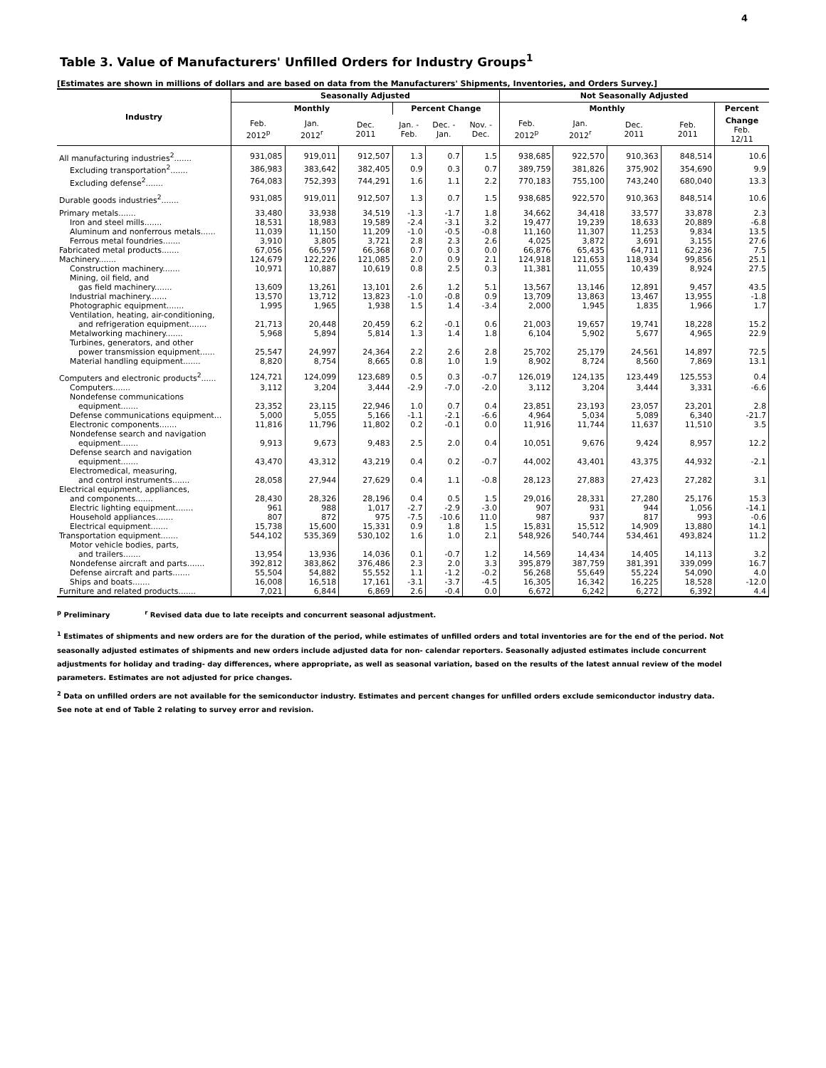4
Table 3. Value of Manufacturers' Unfilled Orders for Industry Groups<sup>1</sup>
[Estimates are shown in millions of dollars and are based on data from the Manufacturers' Shipments, Inventories, and Orders Survey.]
| Industry | Seasonally Adjusted | | | | | | Not Seasonally Adjusted | | | | |
| --- | --- | --- | --- | --- | --- | --- | --- | --- | --- | --- | --- |
| | Monthly | | | Percent Change | | | Monthly | | | | Percent |
| | Feb. 2012<sup>p</sup> | Jan. 2012<sup>r</sup> | Dec. 2011 | Jan. - Feb. | Dec. - Jan. | Nov. - Dec. | Feb. 2012<sup>p</sup> | Jan. 2012<sup>r</sup> | Dec. 2011 | Feb. 2011 | Change Feb. 12/11 |
| All manufacturing industries<sup>2</sup>....... | 931,085 | 919,011 | 912,507 | 1.3 | 0.7 | 1.5 | 938,685 | 922,570 | 910,363 | 848,514 | 10.6 |
| Excluding transportation<sup>2</sup>....... | 386,983 | 383,642 | 382,405 | 0.9 | 0.3 | 0.7 | 389,759 | 381,826 | 375,902 | 354,690 | 9.9 |
| Excluding defense<sup>2</sup>....... | 764,083 | 752,393 | 744,291 | 1.6 | 1.1 | 2.2 | 770,183 | 755,100 | 743,240 | 680,040 | 13.3 |
| Durable goods industries<sup>2</sup>....... | 931,085 | 919,011 | 912,507 | 1.3 | 0.7 | 1.5 | 938,685 | 922,570 | 910,363 | 848,514 | 10.6 |
| Primary metals....... | 33,480 | 33,938 | 34,519 | -1.3 | -1.7 | 1.8 | 34,662 | 34,418 | 33,577 | 33,878 | 2.3 |
| Iron and steel mills....... | 18,531 | 18,983 | 19,589 | -2.4 | -3.1 | 3.2 | 19,477 | 19,239 | 18,633 | 20,889 | -6.8 |
| Aluminum and nonferrous metals...... | 11,039 | 11,150 | 11,209 | -1.0 | -0.5 | -0.8 | 11,160 | 11,307 | 11,253 | 9,834 | 13.5 |
| Ferrous metal foundries....... | 3,910 | 3,805 | 3,721 | 2.8 | 2.3 | 2.6 | 4,025 | 3,872 | 3,691 | 3,155 | 27.6 |
| Fabricated metal products....... | 67,056 | 66,597 | 66,368 | 0.7 | 0.3 | 0.0 | 66,876 | 65,435 | 64,711 | 62,236 | 7.5 |
| Machinery....... | 124,679 | 122,226 | 121,085 | 2.0 | 0.9 | 2.1 | 124,918 | 121,653 | 118,934 | 99,856 | 25.1 |
| Construction machinery....... | 10,971 | 10,887 | 10,619 | 0.8 | 2.5 | 0.3 | 11,381 | 11,055 | 10,439 | 8,924 | 27.5 |
| Mining, oil field, and | | | | | | | | | | | |
| gas field machinery....... | 13,609 | 13,261 | 13,101 | 2.6 | 1.2 | 5.1 | 13,567 | 13,146 | 12,891 | 9,457 | 43.5 |
| Industrial machinery....... | 13,570 | 13,712 | 13,823 | -1.0 | -0.8 | 0.9 | 13,709 | 13,863 | 13,467 | 13,955 | -1.8 |
| Photographic equipment....... | 1,995 | 1,965 | 1,938 | 1.5 | 1.4 | -3.4 | 2,000 | 1,945 | 1,835 | 1,966 | 1.7 |
| Ventilation, heating, air-conditioning, | | | | | | | | | | | |
| and refrigeration equipment....... | 21,713 | 20,448 | 20,459 | 6.2 | -0.1 | 0.6 | 21,003 | 19,657 | 19,741 | 18,228 | 15.2 |
| Metalworking machinery....... | 5,968 | 5,894 | 5,814 | 1.3 | 1.4 | 1.8 | 6,104 | 5,902 | 5,677 | 4,965 | 22.9 |
| Turbines, generators, and other | | | | | | | | | | | |
| power transmission equipment...... | 25,547 | 24,997 | 24,364 | 2.2 | 2.6 | 2.8 | 25,702 | 25,179 | 24,561 | 14,897 | 72.5 |
| Material handling equipment....... | 8,820 | 8,754 | 8,665 | 0.8 | 1.0 | 1.9 | 8,902 | 8,724 | 8,560 | 7,869 | 13.1 |
| Computers and electronic products<sup>2</sup>...... | 124,721 | 124,099 | 123,689 | 0.5 | 0.3 | -0.7 | 126,019 | 124,135 | 123,449 | 125,553 | 0.4 |
| Computers....... | 3,112 | 3,204 | 3,444 | -2.9 | -7.0 | -2.0 | 3,112 | 3,204 | 3,444 | 3,331 | -6.6 |
| Nondefense communications | | | | | | | | | | | |
| equipment....... | 23,352 | 23,115 | 22,946 | 1.0 | 0.7 | 0.4 | 23,851 | 23,193 | 23,057 | 23,201 | 2.8 |
| Defense communications equipment... | 5,000 | 5,055 | 5,166 | -1.1 | -2.1 | -6.6 | 4,964 | 5,034 | 5,089 | 6,340 | -21.7 |
| Electronic components....... | 11,816 | 11,796 | 11,802 | 0.2 | -0.1 | 0.0 | 11,916 | 11,744 | 11,637 | 11,510 | 3.5 |
| Nondefense search and navigation | | | | | | | | | | | |
| equipment....... | 9,913 | 9,673 | 9,483 | 2.5 | 2.0 | 0.4 | 10,051 | 9,676 | 9,424 | 8,957 | 12.2 |
| Defense search and navigation | | | | | | | | | | | |
| equipment....... | 43,470 | 43,312 | 43,219 | 0.4 | 0.2 | -0.7 | 44,002 | 43,401 | 43,375 | 44,932 | -2.1 |
| Electromedical, measuring, | | | | | | | | | | | |
| and control instruments....... | 28,058 | 27,944 | 27,629 | 0.4 | 1.1 | -0.8 | 28,123 | 27,883 | 27,423 | 27,282 | 3.1 |
| Electrical equipment, appliances, | | | | | | | | | | | |
| and components....... | 28,430 | 28,326 | 28,196 | 0.4 | 0.5 | 1.5 | 29,016 | 28,331 | 27,280 | 25,176 | 15.3 |
| Electric lighting equipment....... | 961 | 988 | 1,017 | -2.7 | -2.9 | -3.0 | 907 | 931 | 944 | 1,056 | -14.1 |
| Household appliances....... | 807 | 872 | 975 | -7.5 | -10.6 | 11.0 | 987 | 937 | 817 | 993 | -0.6 |
| Electrical equipment....... | 15,738 | 15,600 | 15,331 | 0.9 | 1.8 | 1.5 | 15,831 | 15,512 | 14,909 | 13,880 | 14.1 |
| Transportation equipment....... | 544,102 | 535,369 | 530,102 | 1.6 | 1.0 | 2.1 | 548,926 | 540,744 | 534,461 | 493,824 | 11.2 |
| Motor vehicle bodies, parts, | | | | | | | | | | | |
| and trailers....... | 13,954 | 13,936 | 14,036 | 0.1 | -0.7 | 1.2 | 14,569 | 14,434 | 14,405 | 14,113 | 3.2 |
| Nondefense aircraft and parts....... | 392,812 | 383,862 | 376,486 | 2.3 | 2.0 | 3.3 | 395,879 | 387,759 | 381,391 | 339,099 | 16.7 |
| Defense aircraft and parts....... | 55,504 | 54,882 | 55,552 | 1.1 | -1.2 | -0.2 | 56,268 | 55,649 | 55,224 | 54,090 | 4.0 |
| Ships and boats....... | 16,008 | 16,518 | 17,161 | -3.1 | -3.7 | -4.5 | 16,305 | 16,342 | 16,225 | 18,528 | -12.0 |
| Furniture and related products....... | 7,021 | 6,844 | 6,869 | 2.6 | -0.4 | 0.0 | 6,672 | 6,242 | 6,272 | 6,392 | 4.4 |
<sup>p</sup> Preliminary <sup>r</sup> Revised data due to late receipts and concurrent seasonal adjustment.
<sup>1</sup> Estimates of shipments and new orders are for the duration of the period, while estimates of unfilled orders and total inventories are for the end of the period. Not seasonally adjusted estimates of shipments and new orders include adjusted data for non- calendar reporters. Seasonally adjusted estimates include concurrent adjustments for holiday and trading- day differences, where appropriate, as well as seasonal variation, based on the results of the latest annual review of the model parameters. Estimates are not adjusted for price changes.
<sup>2</sup> Data on unfilled orders are not available for the semiconductor industry. Estimates and percent changes for unfilled orders exclude semiconductor industry data.
See note at end of Table 2 relating to survey error and revision.